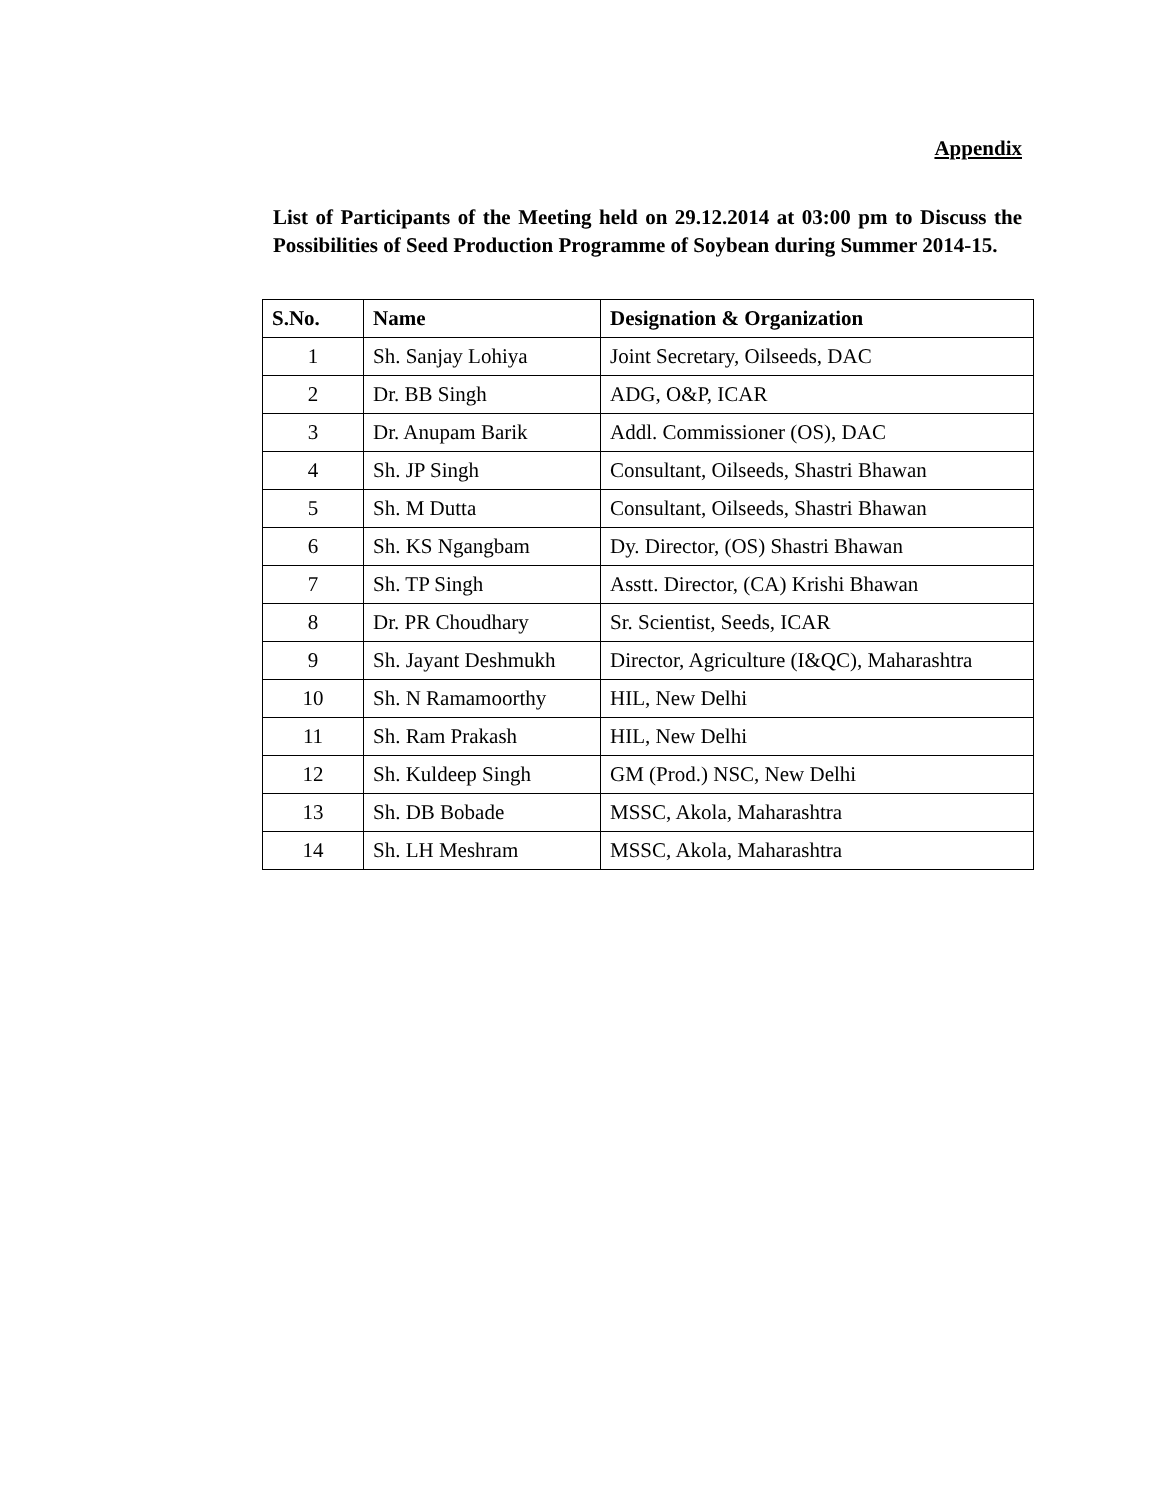Appendix
List of Participants of the Meeting held on 29.12.2014 at 03:00 pm to Discuss the Possibilities of Seed Production Programme of Soybean during Summer 2014-15.
| S.No. | Name | Designation & Organization |
| --- | --- | --- |
| 1 | Sh. Sanjay Lohiya | Joint Secretary, Oilseeds, DAC |
| 2 | Dr. BB Singh | ADG, O&P, ICAR |
| 3 | Dr. Anupam Barik | Addl. Commissioner (OS), DAC |
| 4 | Sh. JP Singh | Consultant, Oilseeds, Shastri Bhawan |
| 5 | Sh. M Dutta | Consultant, Oilseeds, Shastri Bhawan |
| 6 | Sh. KS Ngangbam | Dy. Director, (OS) Shastri Bhawan |
| 7 | Sh. TP Singh | Asstt. Director, (CA) Krishi Bhawan |
| 8 | Dr. PR Choudhary | Sr. Scientist, Seeds, ICAR |
| 9 | Sh. Jayant Deshmukh | Director, Agriculture (I&QC), Maharashtra |
| 10 | Sh. N Ramamoorthy | HIL, New Delhi |
| 11 | Sh. Ram Prakash | HIL, New Delhi |
| 12 | Sh. Kuldeep Singh | GM (Prod.) NSC, New Delhi |
| 13 | Sh. DB Bobade | MSSC, Akola, Maharashtra |
| 14 | Sh. LH Meshram | MSSC, Akola, Maharashtra |